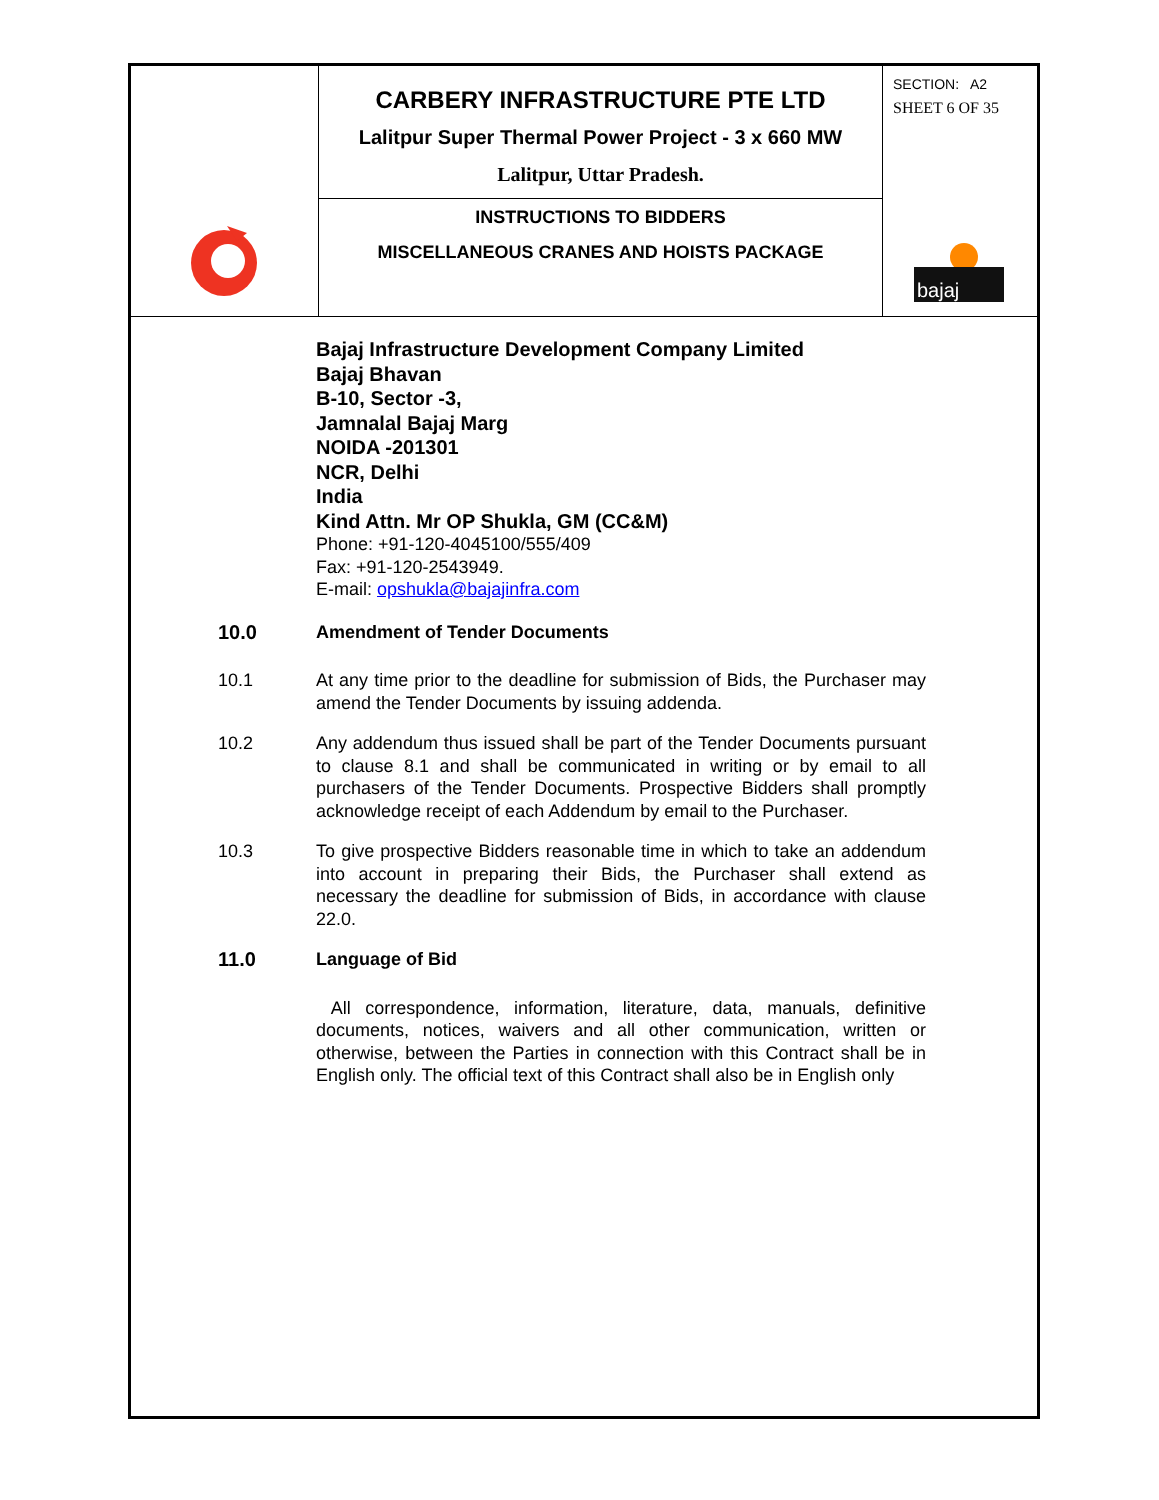CARBERY INFRASTRUCTURE PTE LTD
Lalitpur Super Thermal Power Project - 3 x 660 MW
Lalitpur, Uttar Pradesh.
INSTRUCTIONS TO BIDDERS
MISCELLANEOUS CRANES AND HOISTS PACKAGE
SECTION: A2
SHEET 6 OF 35
bajaj
Bajaj Infrastructure Development Company Limited
Bajaj Bhavan
B-10, Sector -3,
Jamnalal Bajaj Marg
NOIDA -201301
NCR, Delhi
India
Kind Attn. Mr OP Shukla, GM (CC&M)
Phone: +91-120-4045100/555/409
Fax: +91-120-2543949.
E-mail: opshukla@bajajinfra.com
10.0 Amendment of Tender Documents
10.1 At any time prior to the deadline for submission of Bids, the Purchaser may amend the Tender Documents by issuing addenda.
10.2 Any addendum thus issued shall be part of the Tender Documents pursuant to clause 8.1 and shall be communicated in writing or by email to all purchasers of the Tender Documents. Prospective Bidders shall promptly acknowledge receipt of each Addendum by email to the Purchaser.
10.3 To give prospective Bidders reasonable time in which to take an addendum into account in preparing their Bids, the Purchaser shall extend as necessary the deadline for submission of Bids, in accordance with clause 22.0.
11.0 Language of Bid
All correspondence, information, literature, data, manuals, definitive documents, notices, waivers and all other communication, written or otherwise, between the Parties in connection with this Contract shall be in English only. The official text of this Contract shall also be in English only